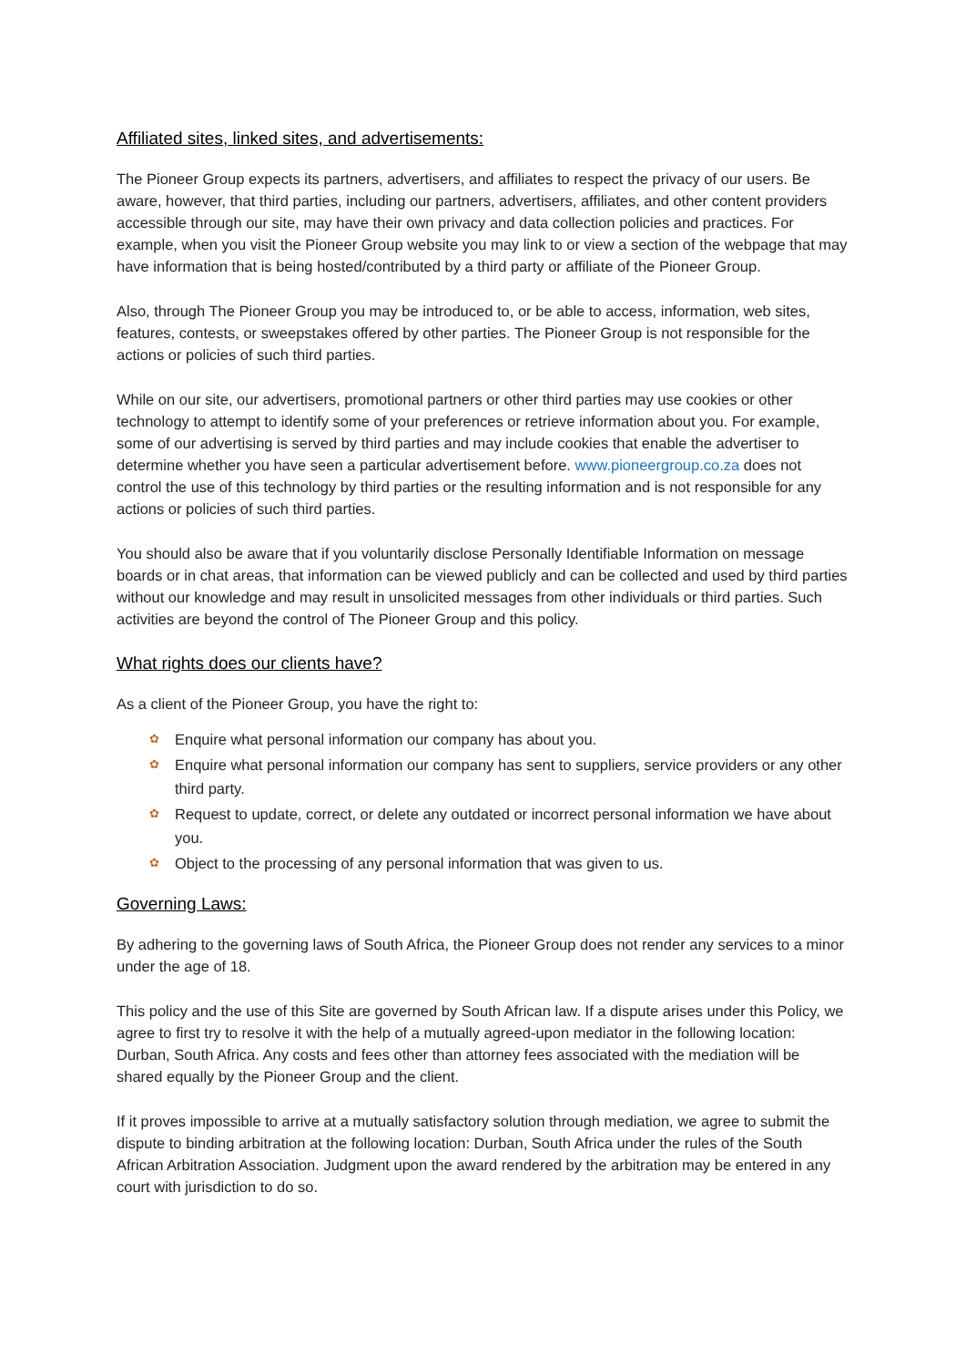Affiliated sites, linked sites, and advertisements:
The Pioneer Group expects its partners, advertisers, and affiliates to respect the privacy of our users. Be aware, however, that third parties, including our partners, advertisers, affiliates, and other content providers accessible through our site, may have their own privacy and data collection policies and practices. For example, when you visit the Pioneer Group website you may link to or view a section of the webpage that may have information that is being hosted/contributed by a third party or affiliate of the Pioneer Group.
Also, through The Pioneer Group you may be introduced to, or be able to access, information, web sites, features, contests, or sweepstakes offered by other parties. The Pioneer Group is not responsible for the actions or policies of such third parties.
While on our site, our advertisers, promotional partners or other third parties may use cookies or other technology to attempt to identify some of your preferences or retrieve information about you. For example, some of our advertising is served by third parties and may include cookies that enable the advertiser to determine whether you have seen a particular advertisement before. www.pioneergroup.co.za does not control the use of this technology by third parties or the resulting information and is not responsible for any actions or policies of such third parties.
You should also be aware that if you voluntarily disclose Personally Identifiable Information on message boards or in chat areas, that information can be viewed publicly and can be collected and used by third parties without our knowledge and may result in unsolicited messages from other individuals or third parties. Such activities are beyond the control of The Pioneer Group and this policy.
What rights does our clients have?
As a client of the Pioneer Group, you have the right to:
✿ Enquire what personal information our company has about you.
✿ Enquire what personal information our company has sent to suppliers, service providers or any other third party.
✿ Request to update, correct, or delete any outdated or incorrect personal information we have about you.
✿ Object to the processing of any personal information that was given to us.
Governing Laws:
By adhering to the governing laws of South Africa, the Pioneer Group does not render any services to a minor under the age of 18.
This policy and the use of this Site are governed by South African law. If a dispute arises under this Policy, we agree to first try to resolve it with the help of a mutually agreed-upon mediator in the following location: Durban, South Africa. Any costs and fees other than attorney fees associated with the mediation will be shared equally by the Pioneer Group and the client.
If it proves impossible to arrive at a mutually satisfactory solution through mediation, we agree to submit the dispute to binding arbitration at the following location: Durban, South Africa under the rules of the South African Arbitration Association. Judgment upon the award rendered by the arbitration may be entered in any court with jurisdiction to do so.